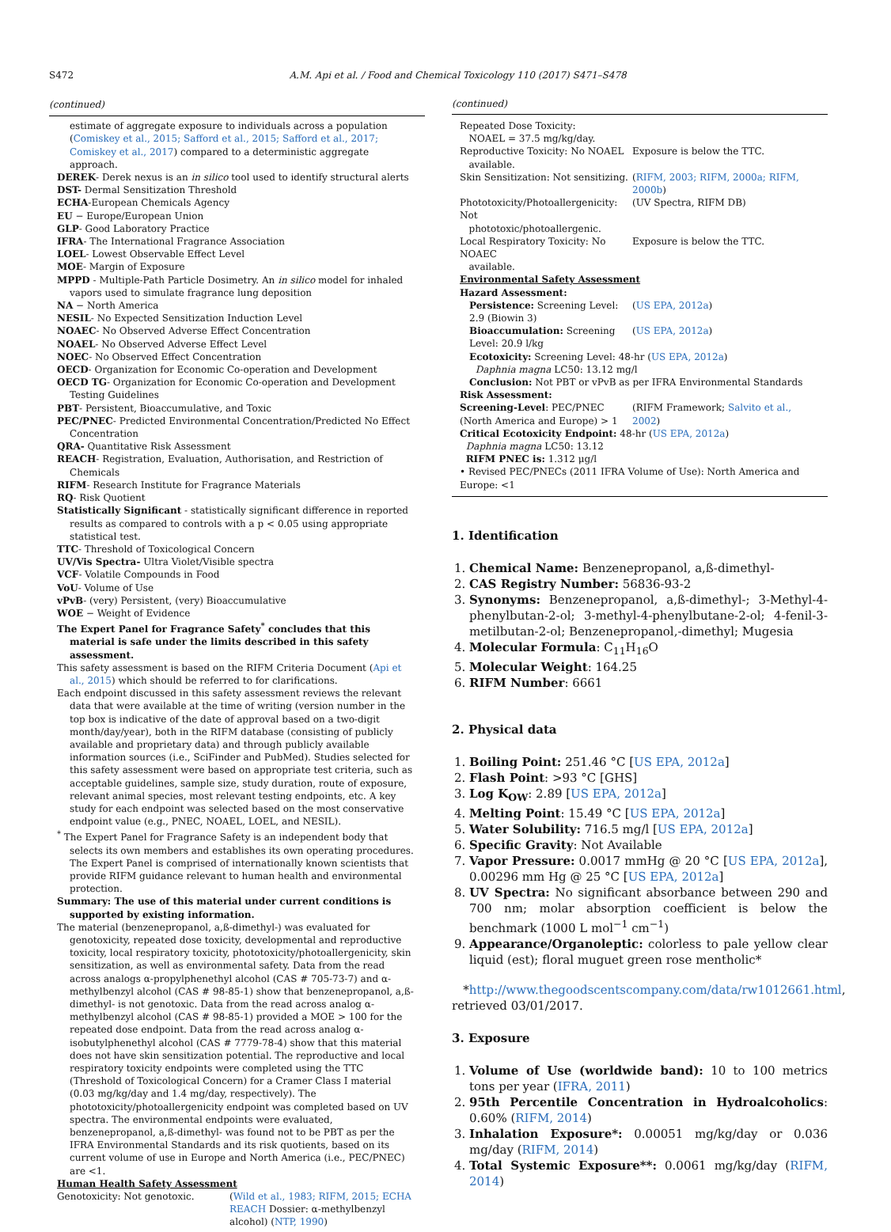S472 A.M. Api et al. / Food and Chemical Toxicology 110 (2017) S471–S478
(continued)
estimate of aggregate exposure to individuals across a population (Comiskey et al., 2015; Safford et al., 2015; Safford et al., 2017; Comiskey et al., 2017) compared to a deterministic aggregate approach.
DEREK- Derek nexus is an in silico tool used to identify structural alerts
DST- Dermal Sensitization Threshold
ECHA-European Chemicals Agency
EU − Europe/European Union
GLP- Good Laboratory Practice
IFRA- The International Fragrance Association
LOEL- Lowest Observable Effect Level
MOE- Margin of Exposure
MPPD - Multiple-Path Particle Dosimetry. An in silico model for inhaled vapors used to simulate fragrance lung deposition
NA − North America
NESIL- No Expected Sensitization Induction Level
NOAEC- No Observed Adverse Effect Concentration
NOAEL- No Observed Adverse Effect Level
NOEC- No Observed Effect Concentration
OECD- Organization for Economic Co-operation and Development
OECD TG- Organization for Economic Co-operation and Development Testing Guidelines
PBT- Persistent, Bioaccumulative, and Toxic
PEC/PNEC- Predicted Environmental Concentration/Predicted No Effect Concentration
QRA- Quantitative Risk Assessment
REACH- Registration, Evaluation, Authorisation, and Restriction of Chemicals
RIFM- Research Institute for Fragrance Materials
RQ- Risk Quotient
Statistically Significant - statistically significant difference in reported results as compared to controls with a p < 0.05 using appropriate statistical test.
TTC- Threshold of Toxicological Concern
UV/Vis Spectra- Ultra Violet/Visible spectra
VCF- Volatile Compounds in Food
VoU- Volume of Use
vPvB- (very) Persistent, (very) Bioaccumulative
WOE − Weight of Evidence
The Expert Panel for Fragrance Safety<sup>*</sup> concludes that this material is safe under the limits described in this safety assessment.
This safety assessment is based on the RIFM Criteria Document (Api et al., 2015) which should be referred to for clarifications.
Each endpoint discussed in this safety assessment reviews the relevant data that were available at the time of writing (version number in the top box is indicative of the date of approval based on a two-digit month/day/year), both in the RIFM database (consisting of publicly available and proprietary data) and through publicly available information sources (i.e., SciFinder and PubMed). Studies selected for this safety assessment were based on appropriate test criteria, such as acceptable guidelines, sample size, study duration, route of exposure, relevant animal species, most relevant testing endpoints, etc. A key study for each endpoint was selected based on the most conservative endpoint value (e.g., PNEC, NOAEL, LOEL, and NESIL).
<sup>*</sup> The Expert Panel for Fragrance Safety is an independent body that selects its own members and establishes its own operating procedures. The Expert Panel is comprised of internationally known scientists that provide RIFM guidance relevant to human health and environmental protection.
Summary: The use of this material under current conditions is supported by existing information.
The material (benzenepropanol, a,ß-dimethyl-) was evaluated for genotoxicity, repeated dose toxicity, developmental and reproductive toxicity, local respiratory toxicity, phototoxicity/photoallergenicity, skin sensitization, as well as environmental safety. Data from the read across analogs α-propylphenethyl alcohol (CAS # 705-73-7) and α-methylbenzyl alcohol (CAS # 98-85-1) show that benzenepropanol, a,ß-dimethyl- is not genotoxic. Data from the read across analog α-methylbenzyl alcohol (CAS # 98-85-1) provided a MOE > 100 for the repeated dose endpoint. Data from the read across analog α-isobutylphenethyl alcohol (CAS # 7779-78-4) show that this material does not have skin sensitization potential. The reproductive and local respiratory toxicity endpoints were completed using the TTC (Threshold of Toxicological Concern) for a Cramer Class I material (0.03 mg/kg/day and 1.4 mg/day, respectively). The phototoxicity/photoallergenicity endpoint was completed based on UV spectra. The environmental endpoints were evaluated, benzenepropanol, a,ß-dimethyl- was found not to be PBT as per the IFRA Environmental Standards and its risk quotients, based on its current volume of use in Europe and North America (i.e., PEC/PNEC) are <1.
Human Health Safety Assessment
| Genotoxicity: Not genotoxic. | ( Wild et al., 1983; RIFM, 2015; ECHA REACH Dossier: α-methylbenzyl alcohol) ( NTP, 1990 ) |
(continued)
| Repeated Dose Toxicity: NOAEL = 37.5 mg/kg/day. | |
| Reproductive Toxicity: No NOAEL available. | Exposure is below the TTC. |
| Skin Sensitization: Not sensitizing. | ( RIFM, 2003; RIFM, 2000a; RIFM, 2000b ) |
| Phototoxicity/Photoallergenicity: Not phototoxic/photoallergenic. | (UV Spectra, RIFM DB) |
| Local Respiratory Toxicity: No NOAEC available. | Exposure is below the TTC. |
| Environmental Safety Assessment | |
| Hazard Assessment: | |
| Persistence: Screening Level: 2.9 (Biowin 3) | ( US EPA, 2012a ) |
| Bioaccumulation: Screening Level: 20.9 l/kg | ( US EPA, 2012a ) |
| Ecotoxicity: Screening Level: 48-hr ( US EPA, 2012a ) Daphnia magna LC50: 13.12 mg/l | |
| Conclusion: Not PBT or vPvB as per IFRA Environmental Standards | |
| Risk Assessment: | |
| Screening-Level : PEC/PNEC (North America and Europe) > 1 | (RIFM Framework; Salvito et al., 2002 ) |
| Critical Ecotoxicity Endpoint: 48-hr ( US EPA, 2012a ) Daphnia magna LC50: 13.12 RIFM PNEC is: 1.312 μg/l | |
| • Revised PEC/PNECs (2011 IFRA Volume of Use): North America and Europe: <1 | |
1. Identification
1. Chemical Name: Benzenepropanol, a,ß-dimethyl-
2. CAS Registry Number: 56836-93-2
3. Synonyms: Benzenepropanol, a,ß-dimethyl-; 3-Methyl-4-phenylbutan-2-ol; 3-methyl-4-phenylbutane-2-ol; 4-fenil-3-metilbutan-2-ol; Benzenepropanol,-dimethyl; Mugesia
4. Molecular Formula: C<sub>11</sub>H<sub>16</sub>O
5. Molecular Weight: 164.25
6. RIFM Number: 6661
2. Physical data
1. Boiling Point: 251.46 °C [US EPA, 2012a]
2. Flash Point: >93 °C [GHS]
3. Log K<sub>OW</sub>: 2.89 [US EPA, 2012a]
4. Melting Point: 15.49 °C [US EPA, 2012a]
5. Water Solubility: 716.5 mg/l [US EPA, 2012a]
6. Specific Gravity: Not Available
7. Vapor Pressure: 0.0017 mmHg @ 20 °C [US EPA, 2012a], 0.00296 mm Hg @ 25 °C [US EPA, 2012a]
8. UV Spectra: No significant absorbance between 290 and 700 nm; molar absorption coefficient is below the benchmark (1000 L mol<sup>−1</sup> cm<sup>−1</sup>)
9. Appearance/Organoleptic: colorless to pale yellow clear liquid (est); floral muguet green rose mentholic*
*http://www.thegoodscentscompany.com/data/rw1012661.html, retrieved 03/01/2017.
3. Exposure
1. Volume of Use (worldwide band): 10 to 100 metrics tons per year (IFRA, 2011)
2. 95th Percentile Concentration in Hydroalcoholics: 0.60% (RIFM, 2014)
3. Inhalation Exposure*: 0.00051 mg/kg/day or 0.036 mg/day (RIFM, 2014)
4. Total Systemic Exposure**: 0.0061 mg/kg/day (RIFM, 2014)